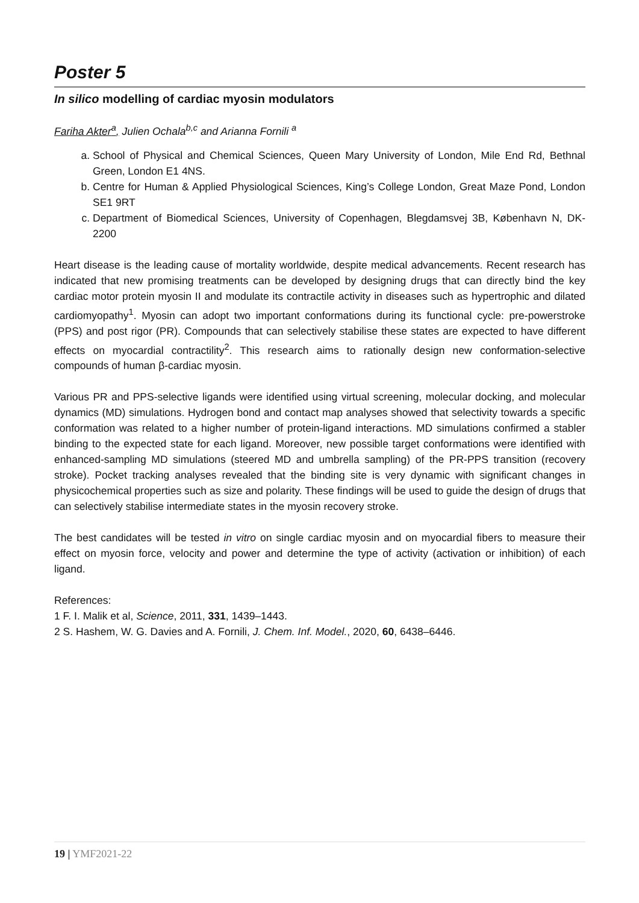Poster 5
In silico modelling of cardiac myosin modulators
Fariha Akter<sup>a</sup>, Julien Ochala<sup>b,c</sup> and Arianna Fornili <sup>a</sup>
a. School of Physical and Chemical Sciences, Queen Mary University of London, Mile End Rd, Bethnal Green, London E1 4NS.
b. Centre for Human & Applied Physiological Sciences, King’s College London, Great Maze Pond, London SE1 9RT
c. Department of Biomedical Sciences, University of Copenhagen, Blegdamsvej 3B, København N, DK-2200
Heart disease is the leading cause of mortality worldwide, despite medical advancements. Recent research has indicated that new promising treatments can be developed by designing drugs that can directly bind the key cardiac motor protein myosin II and modulate its contractile activity in diseases such as hypertrophic and dilated cardiomyopathy<sup>1</sup>. Myosin can adopt two important conformations during its functional cycle: pre-powerstroke (PPS) and post rigor (PR). Compounds that can selectively stabilise these states are expected to have different effects on myocardial contractility<sup>2</sup>. This research aims to rationally design new conformation-selective compounds of human β-cardiac myosin.
Various PR and PPS-selective ligands were identified using virtual screening, molecular docking, and molecular dynamics (MD) simulations. Hydrogen bond and contact map analyses showed that selectivity towards a specific conformation was related to a higher number of protein-ligand interactions. MD simulations confirmed a stabler binding to the expected state for each ligand. Moreover, new possible target conformations were identified with enhanced-sampling MD simulations (steered MD and umbrella sampling) of the PR-PPS transition (recovery stroke). Pocket tracking analyses revealed that the binding site is very dynamic with significant changes in physicochemical properties such as size and polarity. These findings will be used to guide the design of drugs that can selectively stabilise intermediate states in the myosin recovery stroke.
The best candidates will be tested in vitro on single cardiac myosin and on myocardial fibers to measure their effect on myosin force, velocity and power and determine the type of activity (activation or inhibition) of each ligand.
References:
1 F. I. Malik et al, Science, 2011, 331, 1439–1443.
2 S. Hashem, W. G. Davies and A. Fornili, J. Chem. Inf. Model., 2020, 60, 6438–6446.
19 | YMF2021-22